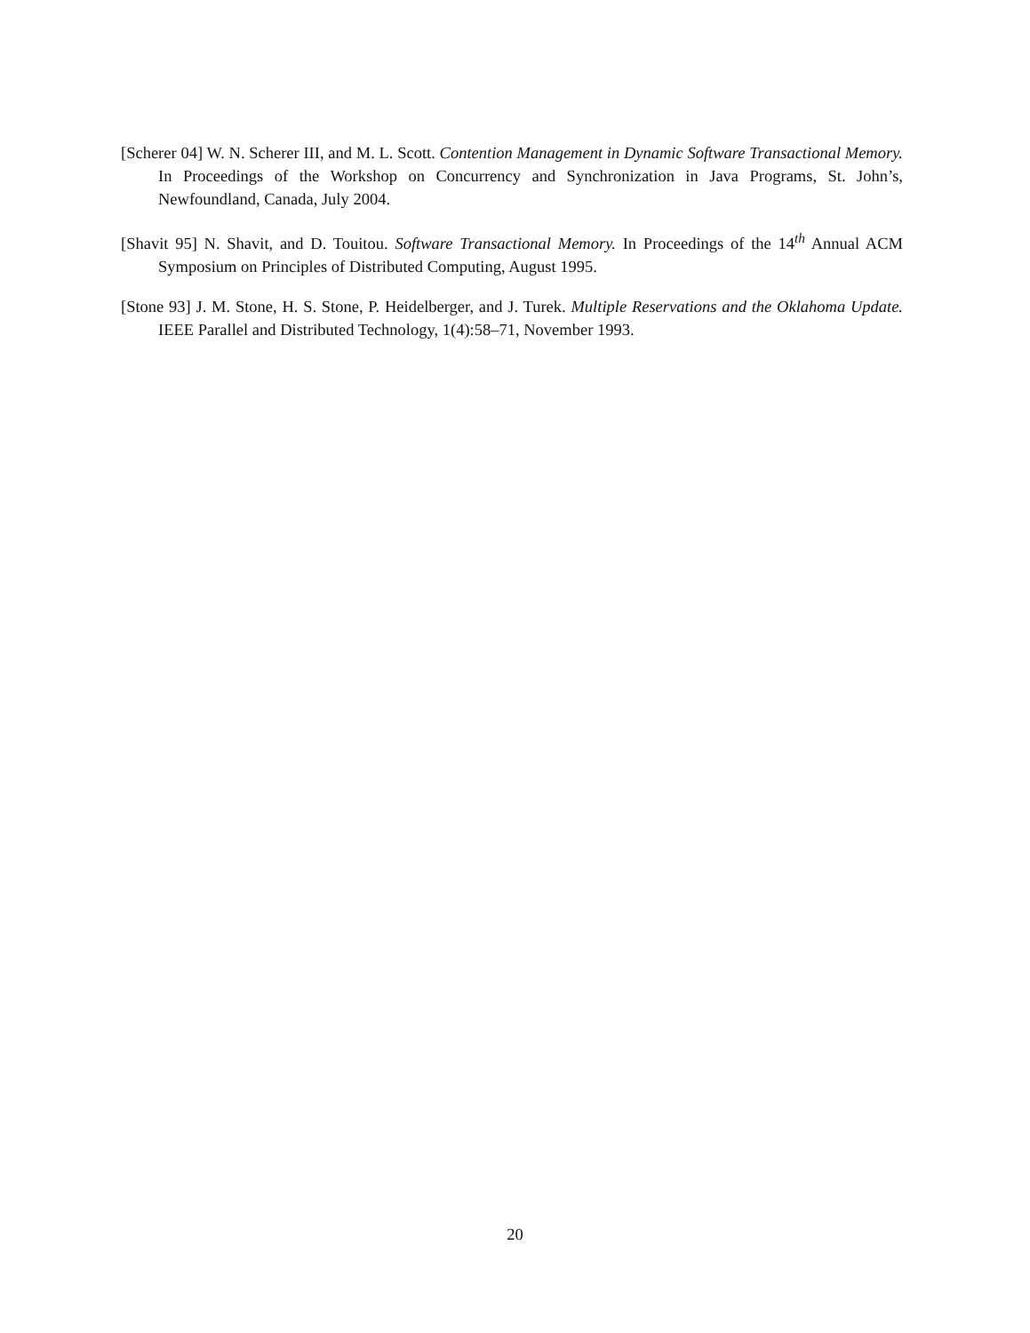[Scherer 04] W. N. Scherer III, and M. L. Scott. Contention Management in Dynamic Software Transactional Memory. In Proceedings of the Workshop on Concurrency and Synchronization in Java Programs, St. John’s, Newfoundland, Canada, July 2004.
[Shavit 95] N. Shavit, and D. Touitou. Software Transactional Memory. In Proceedings of the 14<sup>th</sup> Annual ACM Symposium on Principles of Distributed Computing, August 1995.
[Stone 93] J. M. Stone, H. S. Stone, P. Heidelberger, and J. Turek. Multiple Reservations and the Oklahoma Update. IEEE Parallel and Distributed Technology, 1(4):58–71, November 1993.
20